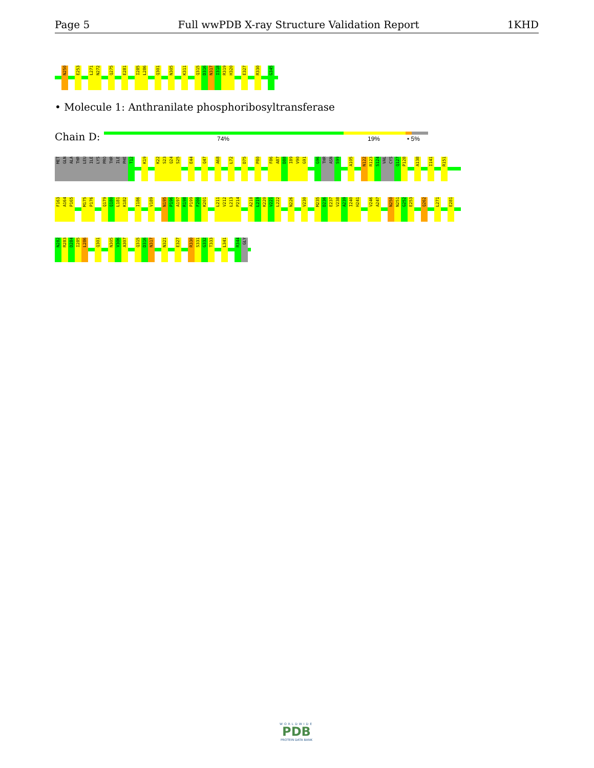Page 5 Full wwPDB X-ray Structure Validation Report 1KHD
N250 E253 L271 N272 Q275 E281 I285 L286 Q301 N305 K311 Q315 D316 N317 I318 R319 H320 E327 R330 G345
• Molecule 1: Anthranilate phosphoribosyltransferase
Chain D: 74% 19% • 5%
MET GLN ALA THR LEU ILE LYS PRO THR ILE PHE T12 K19 K22 S23 Q24 S25 E44 Q47 A68 L72 D75 P80 F86 A87 D88 I89 V90 G91 G96 THR ASN S99 A105 N122 R123 S124 VAL CYS Q127 P128 A138 I141 R151
F163 A164 P165 M175 P176 Q179 Q180 L181 K182 I186 V189 N195 P196 A197 R198 P199 F200 K201 L211 V212 L213 P214 A218 L219 K220 V221 L222 N226 V230 M235 D236 E237 V238 A239 I240 H241 V246 A247 N250 N251 G252 E253 Q262 L271 E281
N282 R283 D284 I285 L286 Q301 N305 V306 A307 Q315 D316 N317 N321 E327 R330 S331 G332 T333 L341 R344 GLY
WORLDWIDE
PDB
PROTEIN DATA BANK